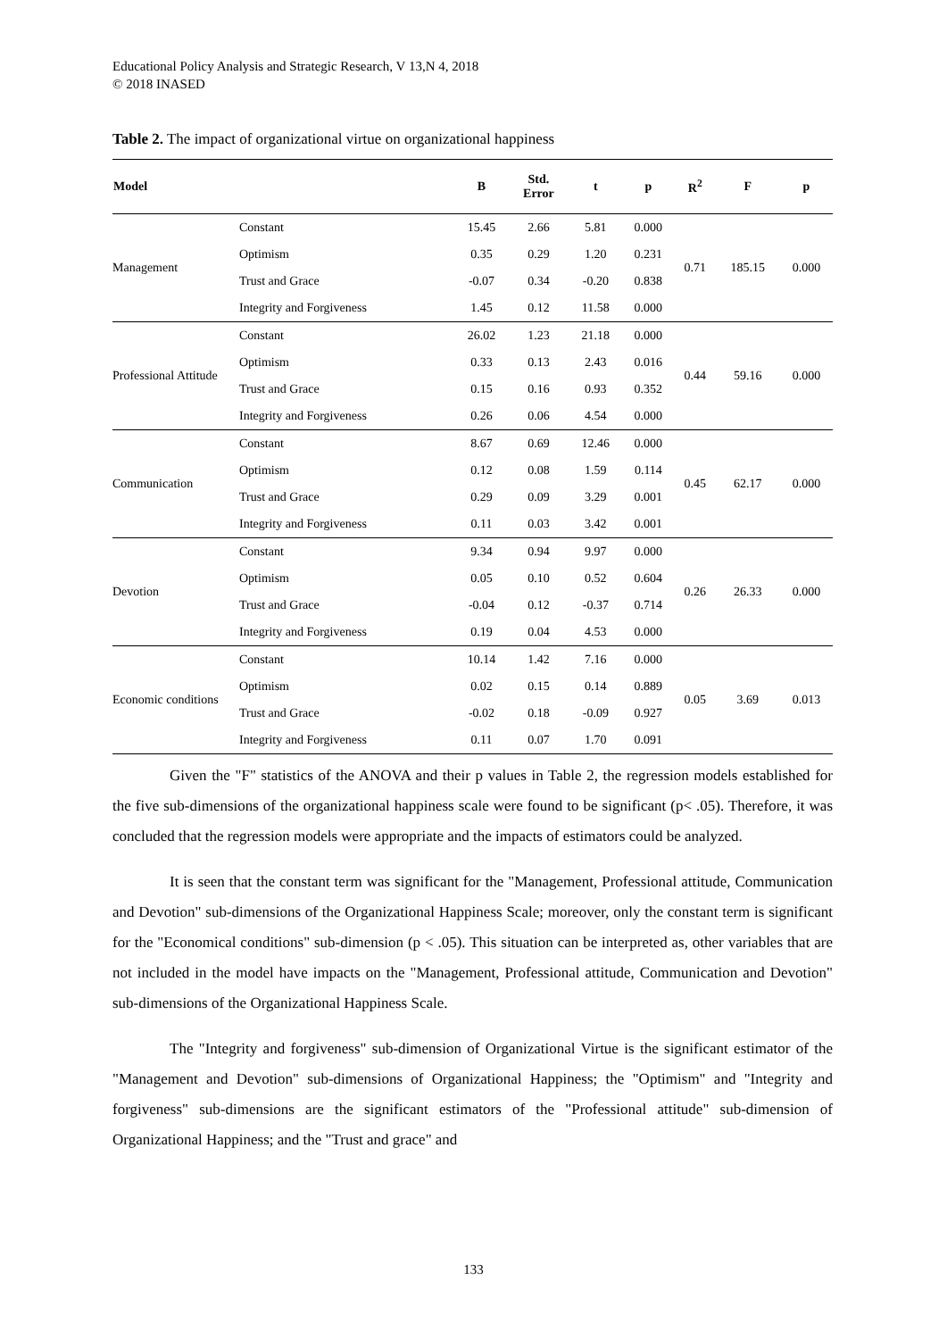Educational Policy Analysis and Strategic Research, V 13,N 4, 2018
© 2018 INASED
Table 2. The impact of organizational virtue on organizational happiness
| Model | | B | Std. Error | t | p | R<sup>2</sup> | F | p |
| --- | --- | --- | --- | --- | --- | --- | --- | --- |
| Management | Constant | 15.45 | 2.66 | 5.81 | 0.000 | 0.71 | 185.15 | 0.000 |
| | Optimism | 0.35 | 0.29 | 1.20 | 0.231 | | | |
| | Trust and Grace | -0.07 | 0.34 | -0.20 | 0.838 | | | |
| | Integrity and Forgiveness | 1.45 | 0.12 | 11.58 | 0.000 | | | |
| Professional Attitude | Constant | 26.02 | 1.23 | 21.18 | 0.000 | 0.44 | 59.16 | 0.000 |
| | Optimism | 0.33 | 0.13 | 2.43 | 0.016 | | | |
| | Trust and Grace | 0.15 | 0.16 | 0.93 | 0.352 | | | |
| | Integrity and Forgiveness | 0.26 | 0.06 | 4.54 | 0.000 | | | |
| Communication | Constant | 8.67 | 0.69 | 12.46 | 0.000 | 0.45 | 62.17 | 0.000 |
| | Optimism | 0.12 | 0.08 | 1.59 | 0.114 | | | |
| | Trust and Grace | 0.29 | 0.09 | 3.29 | 0.001 | | | |
| | Integrity and Forgiveness | 0.11 | 0.03 | 3.42 | 0.001 | | | |
| Devotion | Constant | 9.34 | 0.94 | 9.97 | 0.000 | 0.26 | 26.33 | 0.000 |
| | Optimism | 0.05 | 0.10 | 0.52 | 0.604 | | | |
| | Trust and Grace | -0.04 | 0.12 | -0.37 | 0.714 | | | |
| | Integrity and Forgiveness | 0.19 | 0.04 | 4.53 | 0.000 | | | |
| Economic conditions | Constant | 10.14 | 1.42 | 7.16 | 0.000 | 0.05 | 3.69 | 0.013 |
| | Optimism | 0.02 | 0.15 | 0.14 | 0.889 | | | |
| | Trust and Grace | -0.02 | 0.18 | -0.09 | 0.927 | | | |
| | Integrity and Forgiveness | 0.11 | 0.07 | 1.70 | 0.091 | | | |
Given the "F" statistics of the ANOVA and their p values in Table 2, the regression models established for the five sub-dimensions of the organizational happiness scale were found to be significant (p< .05). Therefore, it was concluded that the regression models were appropriate and the impacts of estimators could be analyzed.
It is seen that the constant term was significant for the "Management, Professional attitude, Communication and Devotion" sub-dimensions of the Organizational Happiness Scale; moreover, only the constant term is significant for the "Economical conditions" sub-dimension (p < .05). This situation can be interpreted as, other variables that are not included in the model have impacts on the "Management, Professional attitude, Communication and Devotion" sub-dimensions of the Organizational Happiness Scale.
The "Integrity and forgiveness" sub-dimension of Organizational Virtue is the significant estimator of the "Management and Devotion" sub-dimensions of Organizational Happiness; the "Optimism" and "Integrity and forgiveness" sub-dimensions are the significant estimators of the "Professional attitude" sub-dimension of Organizational Happiness; and the "Trust and grace" and
133